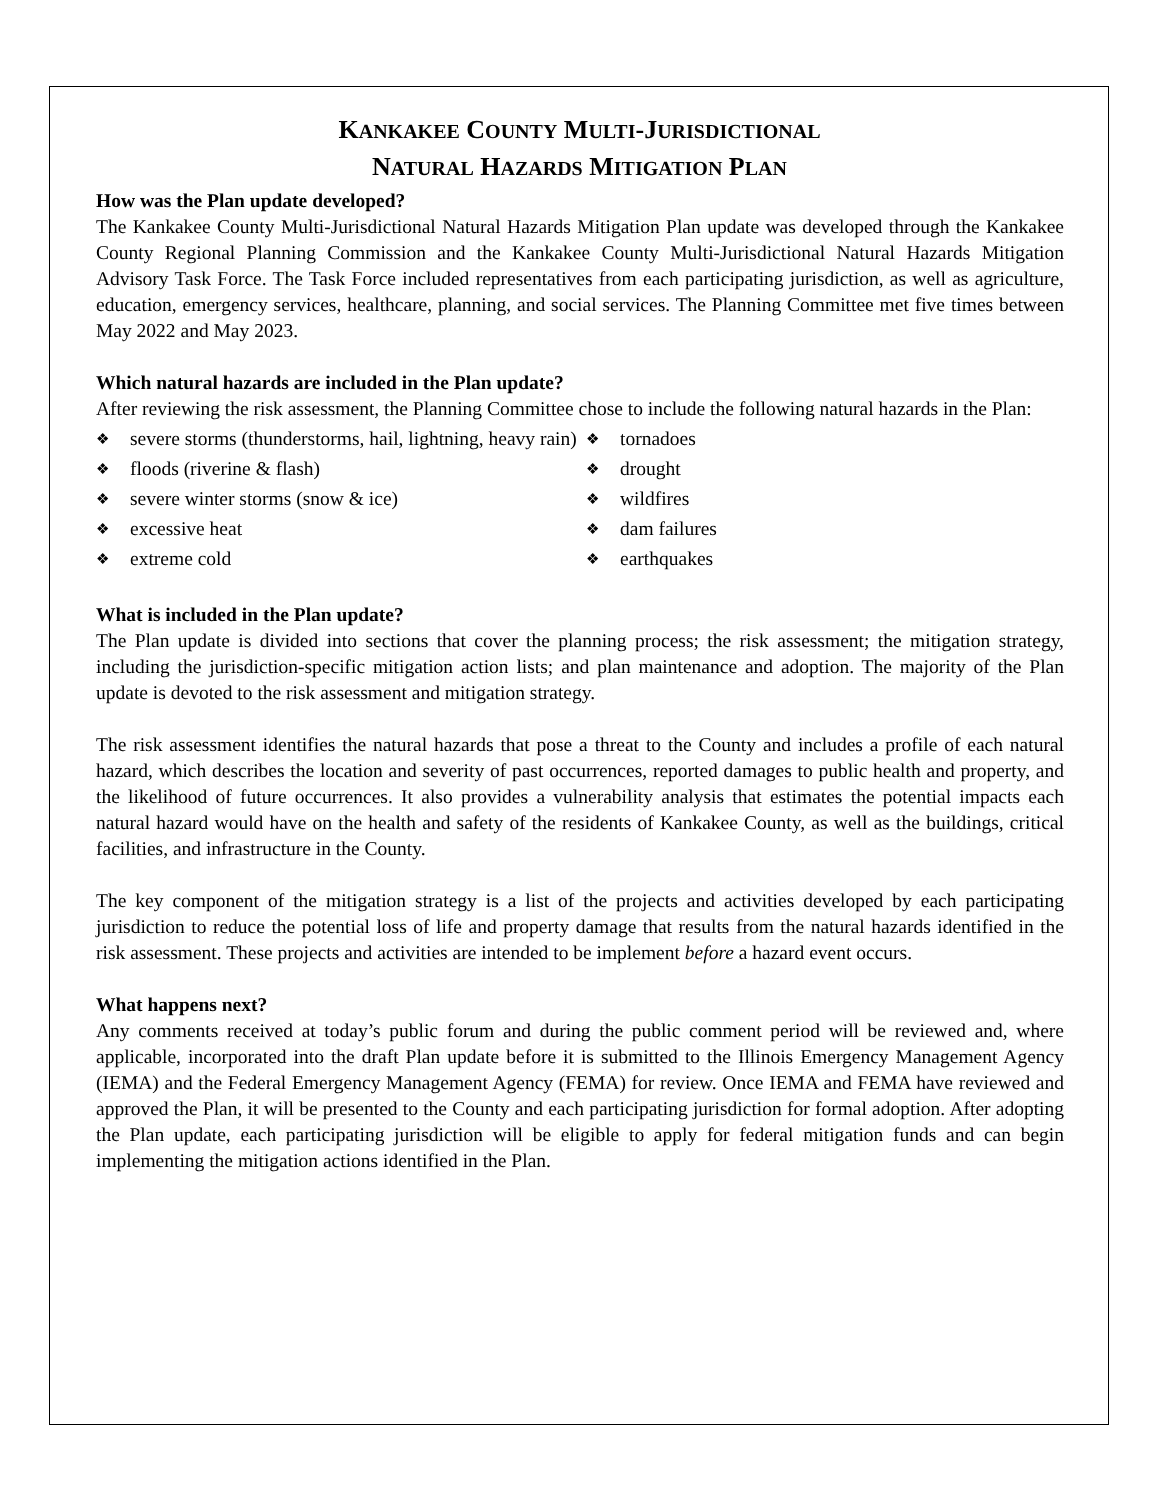KANKAKEE COUNTY MULTI-JURISDICTIONAL
NATURAL HAZARDS MITIGATION PLAN
How was the Plan update developed?
The Kankakee County Multi-Jurisdictional Natural Hazards Mitigation Plan update was developed through the Kankakee County Regional Planning Commission and the Kankakee County Multi-Jurisdictional Natural Hazards Mitigation Advisory Task Force. The Task Force included representatives from each participating jurisdiction, as well as agriculture, education, emergency services, healthcare, planning, and social services. The Planning Committee met five times between May 2022 and May 2023.
Which natural hazards are included in the Plan update?
After reviewing the risk assessment, the Planning Committee chose to include the following natural hazards in the Plan:
❖ severe storms (thunderstorms, hail, lightning, heavy rain)
❖ floods (riverine & flash)
❖ severe winter storms (snow & ice)
❖ excessive heat
❖ extreme cold
❖ tornadoes
❖ drought
❖ wildfires
❖ dam failures
❖ earthquakes
What is included in the Plan update?
The Plan update is divided into sections that cover the planning process; the risk assessment; the mitigation strategy, including the jurisdiction-specific mitigation action lists; and plan maintenance and adoption. The majority of the Plan update is devoted to the risk assessment and mitigation strategy.
The risk assessment identifies the natural hazards that pose a threat to the County and includes a profile of each natural hazard, which describes the location and severity of past occurrences, reported damages to public health and property, and the likelihood of future occurrences. It also provides a vulnerability analysis that estimates the potential impacts each natural hazard would have on the health and safety of the residents of Kankakee County, as well as the buildings, critical facilities, and infrastructure in the County.
The key component of the mitigation strategy is a list of the projects and activities developed by each participating jurisdiction to reduce the potential loss of life and property damage that results from the natural hazards identified in the risk assessment. These projects and activities are intended to be implement before a hazard event occurs.
What happens next?
Any comments received at today’s public forum and during the public comment period will be reviewed and, where applicable, incorporated into the draft Plan update before it is submitted to the Illinois Emergency Management Agency (IEMA) and the Federal Emergency Management Agency (FEMA) for review. Once IEMA and FEMA have reviewed and approved the Plan, it will be presented to the County and each participating jurisdiction for formal adoption. After adopting the Plan update, each participating jurisdiction will be eligible to apply for federal mitigation funds and can begin implementing the mitigation actions identified in the Plan.